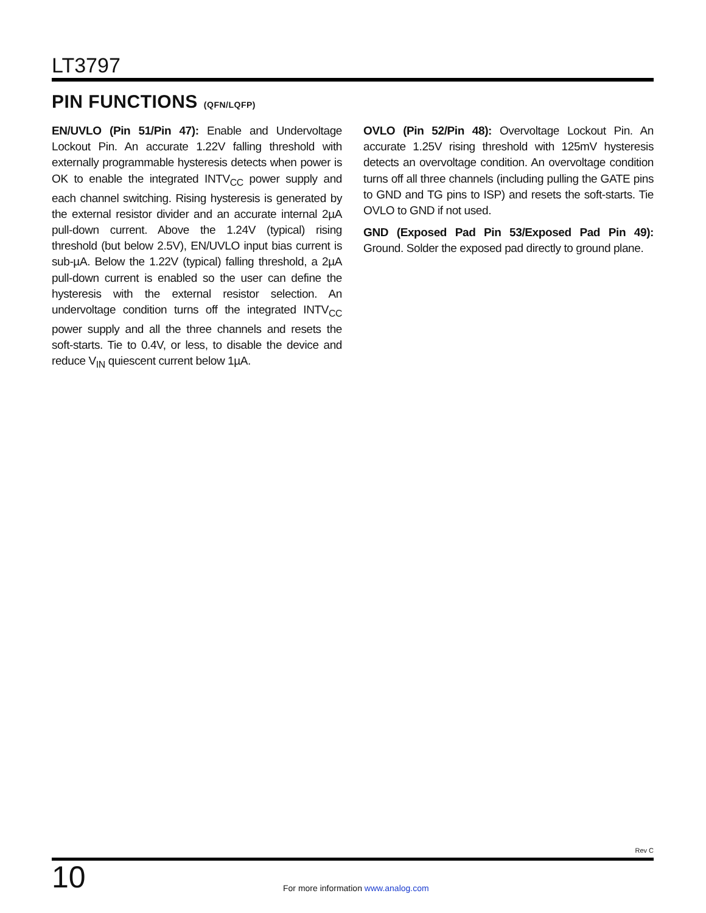LT3797
PIN FUNCTIONS (QFN/LQFP)
EN/UVLO (Pin 51/Pin 47): Enable and Undervoltage Lockout Pin. An accurate 1.22V falling threshold with externally programmable hysteresis detects when power is OK to enable the integrated INTV<sub>CC</sub> power supply and each channel switching. Rising hysteresis is generated by the external resistor divider and an accurate internal 2µA pull-down current. Above the 1.24V (typical) rising threshold (but below 2.5V), EN/UVLO input bias current is sub-µA. Below the 1.22V (typical) falling threshold, a 2µA pull-down current is enabled so the user can define the hysteresis with the external resistor selection. An undervoltage condition turns off the integrated INTV<sub>CC</sub> power supply and all the three channels and resets the soft-starts. Tie to 0.4V, or less, to disable the device and reduce V<sub>IN</sub> quiescent current below 1µA.
OVLO (Pin 52/Pin 48): Overvoltage Lockout Pin. An accurate 1.25V rising threshold with 125mV hysteresis detects an overvoltage condition. An overvoltage condition turns off all three channels (including pulling the GATE pins to GND and TG pins to ISP) and resets the soft-starts. Tie OVLO to GND if not used.
GND (Exposed Pad Pin 53/Exposed Pad Pin 49): Ground. Solder the exposed pad directly to ground plane.
Rev C
10
For more information www.analog.com